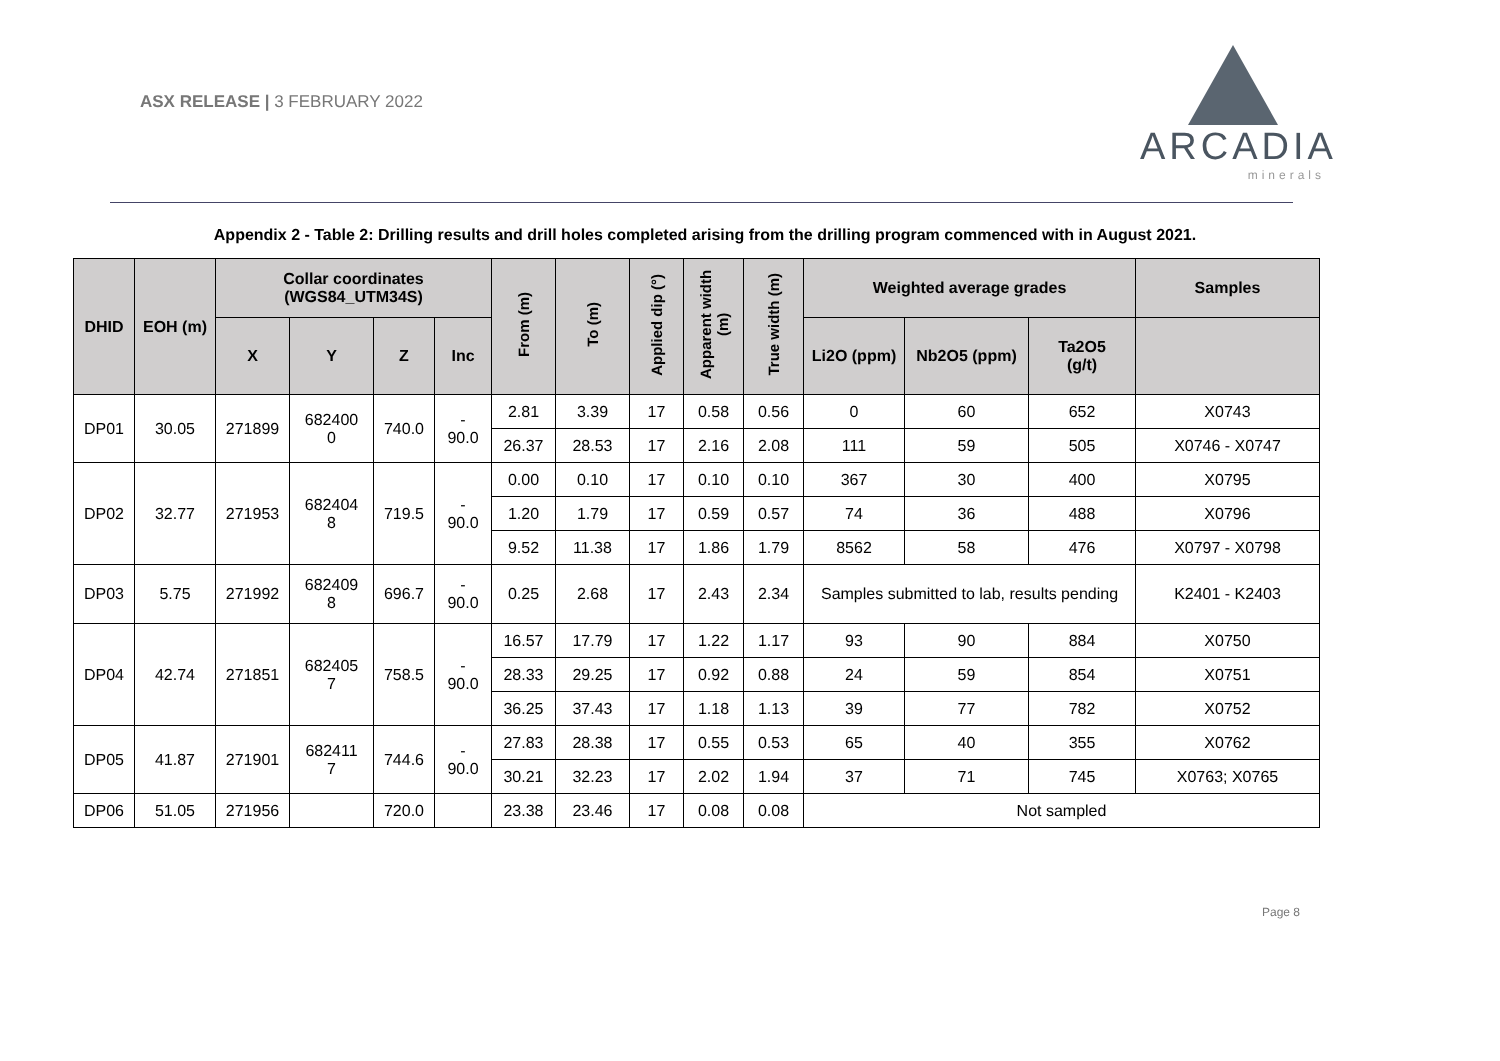ASX RELEASE | 3 FEBRUARY 2022
ARCADIA
minerals
Appendix 2 - Table 2: Drilling results and drill holes completed arising from the drilling program commenced with in August 2021.
| DHID | EOH (m) | Collar coordinates (WGS84_UTM34S) | | | | From (m) | To (m) | Applied dip (°) | Apparent width (m) | True width (m) | Weighted average grades | | | Samples |
| --- | --- | --- | --- | --- | --- | --- | --- | --- | --- | --- | --- | --- | --- | --- |
| | | X | Y | Z | Inc | | | | | | Li2O (ppm) | Nb2O5 (ppm) | Ta2O5 (g/t) | |
| DP01 | 30.05 | 271899 | 682400 0 | 740.0 | - 90.0 | 2.81 | 3.39 | 17 | 0.58 | 0.56 | 0 | 60 | 652 | X0743 |
| | | | | | | 26.37 | 28.53 | 17 | 2.16 | 2.08 | 111 | 59 | 505 | X0746 - X0747 |
| DP02 | 32.77 | 271953 | 682404 8 | 719.5 | - 90.0 | 0.00 | 0.10 | 17 | 0.10 | 0.10 | 367 | 30 | 400 | X0795 |
| | | | | | | 1.20 | 1.79 | 17 | 0.59 | 0.57 | 74 | 36 | 488 | X0796 |
| | | | | | | 9.52 | 11.38 | 17 | 1.86 | 1.79 | 8562 | 58 | 476 | X0797 - X0798 |
| DP03 | 5.75 | 271992 | 682409 8 | 696.7 | - 90.0 | 0.25 | 2.68 | 17 | 2.43 | 2.34 | Samples submitted to lab, results pending | | | K2401 - K2403 |
| DP04 | 42.74 | 271851 | 682405 7 | 758.5 | - 90.0 | 16.57 | 17.79 | 17 | 1.22 | 1.17 | 93 | 90 | 884 | X0750 |
| | | | | | | 28.33 | 29.25 | 17 | 0.92 | 0.88 | 24 | 59 | 854 | X0751 |
| | | | | | | 36.25 | 37.43 | 17 | 1.18 | 1.13 | 39 | 77 | 782 | X0752 |
| DP05 | 41.87 | 271901 | 682411 7 | 744.6 | - 90.0 | 27.83 | 28.38 | 17 | 0.55 | 0.53 | 65 | 40 | 355 | X0762 |
| | | | | | | 30.21 | 32.23 | 17 | 2.02 | 1.94 | 37 | 71 | 745 | X0763; X0765 |
| DP06 | 51.05 | 271956 | | 720.0 | | 23.38 | 23.46 | 17 | 0.08 | 0.08 | Not sampled | | | |
Page 8